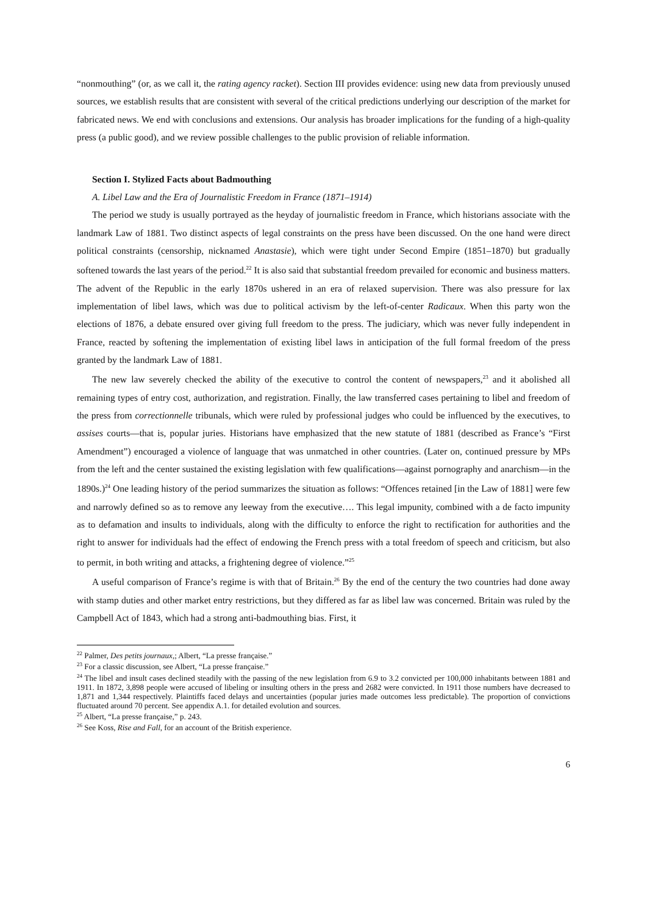“nonmouthing” (or, as we call it, the rating agency racket). Section III provides evidence: using new data from previously unused sources, we establish results that are consistent with several of the critical predictions underlying our description of the market for fabricated news. We end with conclusions and extensions. Our analysis has broader implications for the funding of a high-quality press (a public good), and we review possible challenges to the public provision of reliable information.
Section I. Stylized Facts about Badmouthing
A. Libel Law and the Era of Journalistic Freedom in France (1871–1914)
The period we study is usually portrayed as the heyday of journalistic freedom in France, which historians associate with the landmark Law of 1881. Two distinct aspects of legal constraints on the press have been discussed. On the one hand were direct political constraints (censorship, nicknamed Anastasie), which were tight under Second Empire (1851–1870) but gradually softened towards the last years of the period.<sup>22</sup> It is also said that substantial freedom prevailed for economic and business matters. The advent of the Republic in the early 1870s ushered in an era of relaxed supervision. There was also pressure for lax implementation of libel laws, which was due to political activism by the left-of-center Radicaux. When this party won the elections of 1876, a debate ensured over giving full freedom to the press. The judiciary, which was never fully independent in France, reacted by softening the implementation of existing libel laws in anticipation of the full formal freedom of the press granted by the landmark Law of 1881.
The new law severely checked the ability of the executive to control the content of newspapers,<sup>23</sup> and it abolished all remaining types of entry cost, authorization, and registration. Finally, the law transferred cases pertaining to libel and freedom of the press from correctionnelle tribunals, which were ruled by professional judges who could be influenced by the executives, to assises courts—that is, popular juries. Historians have emphasized that the new statute of 1881 (described as France’s “First Amendment”) encouraged a violence of language that was unmatched in other countries. (Later on, continued pressure by MPs from the left and the center sustained the existing legislation with few qualifications—against pornography and anarchism—in the 1890s.)<sup>24</sup> One leading history of the period summarizes the situation as follows: “Offences retained [in the Law of 1881] were few and narrowly defined so as to remove any leeway from the executive…. This legal impunity, combined with a de facto impunity as to defamation and insults to individuals, along with the difficulty to enforce the right to rectification for authorities and the right to answer for individuals had the effect of endowing the French press with a total freedom of speech and criticism, but also to permit, in both writing and attacks, a frightening degree of violence.”<sup>25</sup>
A useful comparison of France’s regime is with that of Britain.<sup>26</sup> By the end of the century the two countries had done away with stamp duties and other market entry restrictions, but they differed as far as libel law was concerned. Britain was ruled by the Campbell Act of 1843, which had a strong anti-badmouthing bias. First, it
<sup>22</sup> Palmer, Des petits journaux,; Albert, “La presse française.”
<sup>23</sup> For a classic discussion, see Albert, “La presse française.”
<sup>24</sup> The libel and insult cases declined steadily with the passing of the new legislation from 6.9 to 3.2 convicted per 100,000 inhabitants between 1881 and 1911. In 1872, 3,898 people were accused of libeling or insulting others in the press and 2682 were convicted. In 1911 those numbers have decreased to 1,871 and 1,344 respectively. Plaintiffs faced delays and uncertainties (popular juries made outcomes less predictable). The proportion of convictions fluctuated around 70 percent. See appendix A.1. for detailed evolution and sources.
<sup>25</sup> Albert, “La presse française,” p. 243.
<sup>26</sup> See Koss, Rise and Fall, for an account of the British experience.
6